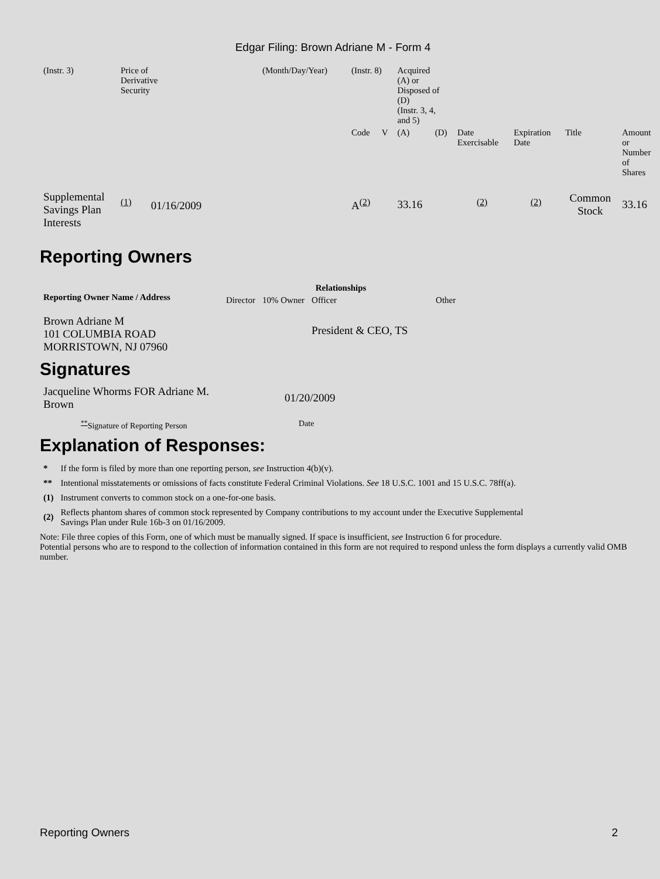Edgar Filing: Brown Adriane M - Form 4
| (Instr. 3) | Price of Derivative Security | (Month/Day/Year) | (Instr. 8) | | Acquired (A) or Disposed of (D) (Instr. 3, 4, and 5) | | | | | |
| | | | Code | V | (A) | (D) | Date Exercisable | Expiration Date | Title | Amount or Number of Shares |
| Supplemental Savings Plan Interests | <sup>(1)</sup> 01/16/2009 | | A<sup>(2)</sup> | | 33.16 | | <sup>(2)</sup> | <sup>(2)</sup> | Common Stock | 33.16 |
Reporting Owners
| Reporting Owner Name / Address | Relationships | | | |
| --- | --- | --- | --- | --- |
| | Director | 10% Owner | Officer | Other |
| Brown Adriane M 101 COLUMBIA ROAD MORRISTOWN, NJ 07960 | | | President & CEO, TS | |
Signatures
| Jacqueline Whorms FOR Adriane M. Brown | 01/20/2009 |
| <sup>**</sup> Signature of Reporting Person | Date |
Explanation of Responses:
| * | If the form is filed by more than one reporting person, see Instruction 4(b)(v). |
| ** | Intentional misstatements or omissions of facts constitute Federal Criminal Violations. See 18 U.S.C. 1001 and 15 U.S.C. 78ff(a). |
| (1) | Instrument converts to common stock on a one-for-one basis. |
| (2) | Reflects phantom shares of common stock represented by Company contributions to my account under the Executive Supplemental Savings Plan under Rule 16b-3 on 01/16/2009. |
Note: File three copies of this Form, one of which must be manually signed. If space is insufficient, see Instruction 6 for procedure.
Potential persons who are to respond to the collection of information contained in this form are not required to respond unless the form displays a currently valid OMB number.
Reporting Owners 2